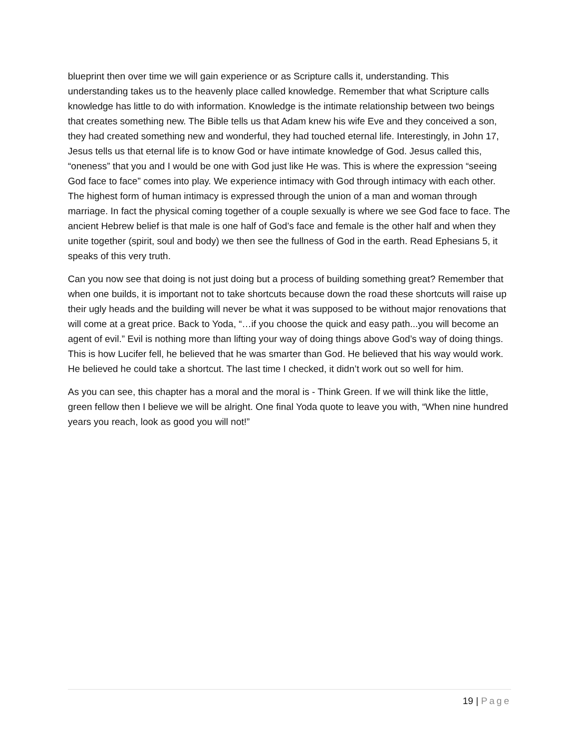blueprint then over time we will gain experience or as Scripture calls it, understanding. This understanding takes us to the heavenly place called knowledge. Remember that what Scripture calls knowledge has little to do with information. Knowledge is the intimate relationship between two beings that creates something new. The Bible tells us that Adam knew his wife Eve and they conceived a son, they had created something new and wonderful, they had touched eternal life. Interestingly, in John 17, Jesus tells us that eternal life is to know God or have intimate knowledge of God. Jesus called this, “oneness” that you and I would be one with God just like He was. This is where the expression “seeing God face to face” comes into play. We experience intimacy with God through intimacy with each other. The highest form of human intimacy is expressed through the union of a man and woman through marriage. In fact the physical coming together of a couple sexually is where we see God face to face. The ancient Hebrew belief is that male is one half of God’s face and female is the other half and when they unite together (spirit, soul and body) we then see the fullness of God in the earth. Read Ephesians 5, it speaks of this very truth.
Can you now see that doing is not just doing but a process of building something great? Remember that when one builds, it is important not to take shortcuts because down the road these shortcuts will raise up their ugly heads and the building will never be what it was supposed to be without major renovations that will come at a great price. Back to Yoda, “…if you choose the quick and easy path...you will become an agent of evil.” Evil is nothing more than lifting your way of doing things above God’s way of doing things. This is how Lucifer fell, he believed that he was smarter than God. He believed that his way would work. He believed he could take a shortcut. The last time I checked, it didn’t work out so well for him.
As you can see, this chapter has a moral and the moral is - Think Green. If we will think like the little, green fellow then I believe we will be alright. One final Yoda quote to leave you with, “When nine hundred years you reach, look as good you will not!”
19 | Page